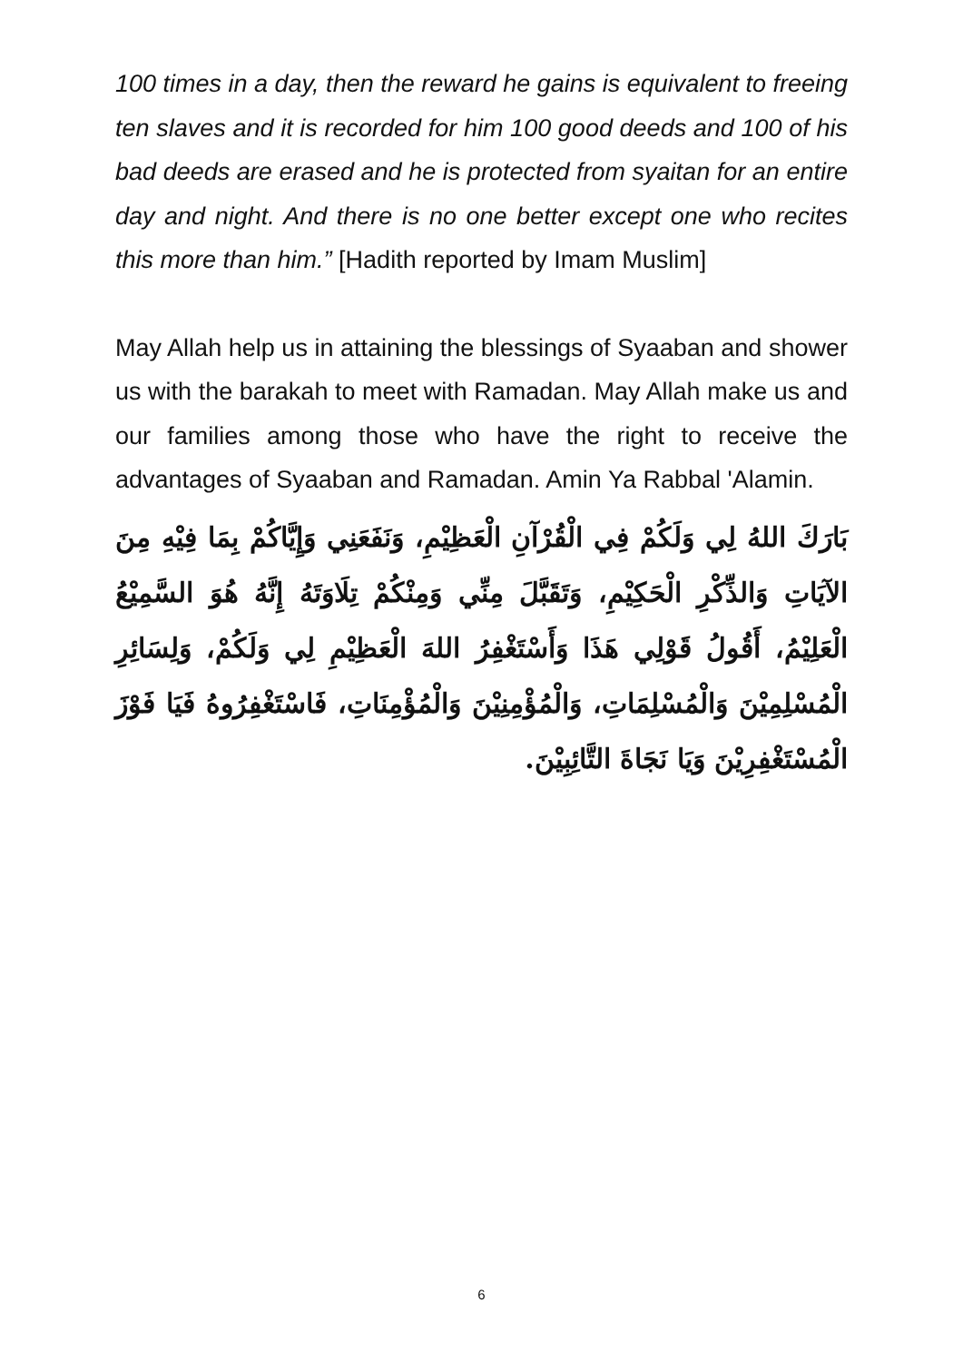100 times in a day, then the reward he gains is equivalent to freeing ten slaves and it is recorded for him 100 good deeds and 100 of his bad deeds are erased and he is protected from syaitan for an entire day and night. And there is no one better except one who recites this more than him.” [Hadith reported by Imam Muslim]
May Allah help us in attaining the blessings of Syaaban and shower us with the barakah to meet with Ramadan. May Allah make us and our families among those who have the right to receive the advantages of Syaaban and Ramadan. Amin Ya Rabbal 'Alamin.
بَارَكَ اللهُ لِي وَلَكُمْ فِي الْقُرْآنِ الْعَظِيْمِ، وَنَفَعَنِي وَإِيَّاكُمْ بِمَا فِيْهِ مِنَ الآيَاتِ وَالذِّكْرِ الْحَكِيْمِ، وَتَقَبَّلَ مِنِّي وَمِنْكُمْ تِلَاوَتَهُ إِنَّهُ هُوَ السَّمِيْعُ الْعَلِيْمُ، أَقُولُ قَوْلِي هَذَا وَأَسْتَغْفِرُ اللهَ الْعَظِيْمِ لِي وَلَكُمْ، وَلِسَائِرِ الْمُسْلِمِيْنَ وَالْمُسْلِمَاتِ، وَالْمُؤْمِنِيْنَ وَالْمُؤْمِنَاتِ، فَاسْتَغْفِرُوهُ فَيَا فَوْزَ الْمُسْتَغْفِرِيْنَ وَيَا نَجَاةَ التَّائِبِيْنَ.
6